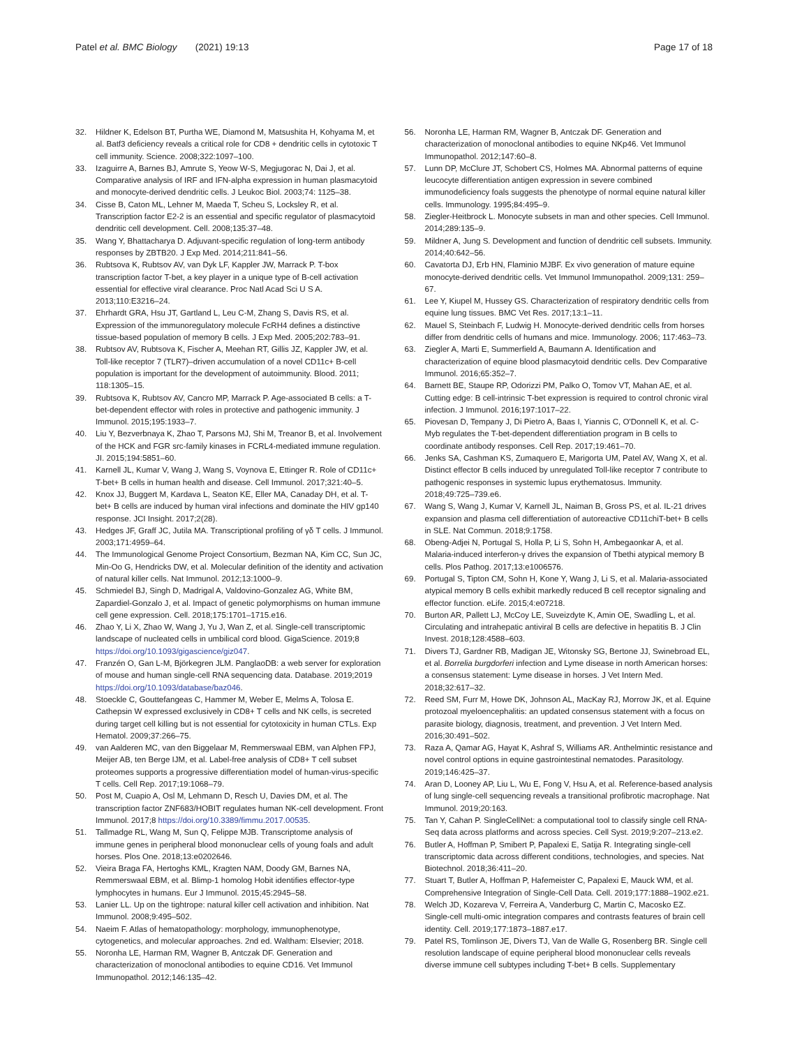Patel et al. BMC Biology (2021) 19:13
Page 17 of 18
32. Hildner K, Edelson BT, Purtha WE, Diamond M, Matsushita H, Kohyama M, et al. Batf3 deficiency reveals a critical role for CD8 + dendritic cells in cytotoxic T cell immunity. Science. 2008;322:1097–100.
33. Izaguirre A, Barnes BJ, Amrute S, Yeow W-S, Megjugorac N, Dai J, et al. Comparative analysis of IRF and IFN-alpha expression in human plasmacytoid and monocyte-derived dendritic cells. J Leukoc Biol. 2003;74: 1125–38.
34. Cisse B, Caton ML, Lehner M, Maeda T, Scheu S, Locksley R, et al. Transcription factor E2-2 is an essential and specific regulator of plasmacytoid dendritic cell development. Cell. 2008;135:37–48.
35. Wang Y, Bhattacharya D. Adjuvant-specific regulation of long-term antibody responses by ZBTB20. J Exp Med. 2014;211:841–56.
36. Rubtsova K, Rubtsov AV, van Dyk LF, Kappler JW, Marrack P. T-box transcription factor T-bet, a key player in a unique type of B-cell activation essential for effective viral clearance. Proc Natl Acad Sci U S A. 2013;110:E3216–24.
37. Ehrhardt GRA, Hsu JT, Gartland L, Leu C-M, Zhang S, Davis RS, et al. Expression of the immunoregulatory molecule FcRH4 defines a distinctive tissue-based population of memory B cells. J Exp Med. 2005;202:783–91.
38. Rubtsov AV, Rubtsova K, Fischer A, Meehan RT, Gillis JZ, Kappler JW, et al. Toll-like receptor 7 (TLR7)–driven accumulation of a novel CD11c+ B-cell population is important for the development of autoimmunity. Blood. 2011; 118:1305–15.
39. Rubtsova K, Rubtsov AV, Cancro MP, Marrack P. Age-associated B cells: a T-bet-dependent effector with roles in protective and pathogenic immunity. J Immunol. 2015;195:1933–7.
40. Liu Y, Bezverbnaya K, Zhao T, Parsons MJ, Shi M, Treanor B, et al. Involvement of the HCK and FGR src-family kinases in FCRL4-mediated immune regulation. JI. 2015;194:5851–60.
41. Karnell JL, Kumar V, Wang J, Wang S, Voynova E, Ettinger R. Role of CD11c+ T-bet+ B cells in human health and disease. Cell Immunol. 2017;321:40–5.
42. Knox JJ, Buggert M, Kardava L, Seaton KE, Eller MA, Canaday DH, et al. T-bet+ B cells are induced by human viral infections and dominate the HIV gp140 response. JCI Insight. 2017;2(28).
43. Hedges JF, Graff JC, Jutila MA. Transcriptional profiling of γδ T cells. J Immunol. 2003;171:4959–64.
44. The Immunological Genome Project Consortium, Bezman NA, Kim CC, Sun JC, Min-Oo G, Hendricks DW, et al. Molecular definition of the identity and activation of natural killer cells. Nat Immunol. 2012;13:1000–9.
45. Schmiedel BJ, Singh D, Madrigal A, Valdovino-Gonzalez AG, White BM, Zapardiel-Gonzalo J, et al. Impact of genetic polymorphisms on human immune cell gene expression. Cell. 2018;175:1701–1715.e16.
46. Zhao Y, Li X, Zhao W, Wang J, Yu J, Wan Z, et al. Single-cell transcriptomic landscape of nucleated cells in umbilical cord blood. GigaScience. 2019;8 https://doi.org/10.1093/gigascience/giz047.
47. Franzén O, Gan L-M, Björkegren JLM. PanglaoDB: a web server for exploration of mouse and human single-cell RNA sequencing data. Database. 2019;2019 https://doi.org/10.1093/database/baz046.
48. Stoeckle C, Gouttefangeas C, Hammer M, Weber E, Melms A, Tolosa E. Cathepsin W expressed exclusively in CD8+ T cells and NK cells, is secreted during target cell killing but is not essential for cytotoxicity in human CTLs. Exp Hematol. 2009;37:266–75.
49. van Aalderen MC, van den Biggelaar M, Remmerswaal EBM, van Alphen FPJ, Meijer AB, ten Berge IJM, et al. Label-free analysis of CD8+ T cell subset proteomes supports a progressive differentiation model of human-virus-specific T cells. Cell Rep. 2017;19:1068–79.
50. Post M, Cuapio A, Osl M, Lehmann D, Resch U, Davies DM, et al. The transcription factor ZNF683/HOBIT regulates human NK-cell development. Front Immunol. 2017;8 https://doi.org/10.3389/fimmu.2017.00535.
51. Tallmadge RL, Wang M, Sun Q, Felippe MJB. Transcriptome analysis of immune genes in peripheral blood mononuclear cells of young foals and adult horses. Plos One. 2018;13:e0202646.
52. Vieira Braga FA, Hertoghs KML, Kragten NAM, Doody GM, Barnes NA, Remmerswaal EBM, et al. Blimp-1 homolog Hobit identifies effector-type lymphocytes in humans. Eur J Immunol. 2015;45:2945–58.
53. Lanier LL. Up on the tightrope: natural killer cell activation and inhibition. Nat Immunol. 2008;9:495–502.
54. Naeim F. Atlas of hematopathology: morphology, immunophenotype, cytogenetics, and molecular approaches. 2nd ed. Waltham: Elsevier; 2018.
55. Noronha LE, Harman RM, Wagner B, Antczak DF. Generation and characterization of monoclonal antibodies to equine CD16. Vet Immunol Immunopathol. 2012;146:135–42.
56. Noronha LE, Harman RM, Wagner B, Antczak DF. Generation and characterization of monoclonal antibodies to equine NKp46. Vet Immunol Immunopathol. 2012;147:60–8.
57. Lunn DP, McClure JT, Schobert CS, Holmes MA. Abnormal patterns of equine leucocyte differentiation antigen expression in severe combined immunodeficiency foals suggests the phenotype of normal equine natural killer cells. Immunology. 1995;84:495–9.
58. Ziegler-Heitbrock L. Monocyte subsets in man and other species. Cell Immunol. 2014;289:135–9.
59. Mildner A, Jung S. Development and function of dendritic cell subsets. Immunity. 2014;40:642–56.
60. Cavatorta DJ, Erb HN, Flaminio MJBF. Ex vivo generation of mature equine monocyte-derived dendritic cells. Vet Immunol Immunopathol. 2009;131: 259–67.
61. Lee Y, Kiupel M, Hussey GS. Characterization of respiratory dendritic cells from equine lung tissues. BMC Vet Res. 2017;13:1–11.
62. Mauel S, Steinbach F, Ludwig H. Monocyte-derived dendritic cells from horses differ from dendritic cells of humans and mice. Immunology. 2006; 117:463–73.
63. Ziegler A, Marti E, Summerfield A, Baumann A. Identification and characterization of equine blood plasmacytoid dendritic cells. Dev Comparative Immunol. 2016;65:352–7.
64. Barnett BE, Staupe RP, Odorizzi PM, Palko O, Tomov VT, Mahan AE, et al. Cutting edge: B cell-intrinsic T-bet expression is required to control chronic viral infection. J Immunol. 2016;197:1017–22.
65. Piovesan D, Tempany J, Di Pietro A, Baas I, Yiannis C, O'Donnell K, et al. C-Myb regulates the T-bet-dependent differentiation program in B cells to coordinate antibody responses. Cell Rep. 2017;19:461–70.
66. Jenks SA, Cashman KS, Zumaquero E, Marigorta UM, Patel AV, Wang X, et al. Distinct effector B cells induced by unregulated Toll-like receptor 7 contribute to pathogenic responses in systemic lupus erythematosus. Immunity. 2018;49:725–739.e6.
67. Wang S, Wang J, Kumar V, Karnell JL, Naiman B, Gross PS, et al. IL-21 drives expansion and plasma cell differentiation of autoreactive CD11chiT-bet+ B cells in SLE. Nat Commun. 2018;9:1758.
68. Obeng-Adjei N, Portugal S, Holla P, Li S, Sohn H, Ambegaonkar A, et al. Malaria-induced interferon-γ drives the expansion of Tbethi atypical memory B cells. Plos Pathog. 2017;13:e1006576.
69. Portugal S, Tipton CM, Sohn H, Kone Y, Wang J, Li S, et al. Malaria-associated atypical memory B cells exhibit markedly reduced B cell receptor signaling and effector function. eLife. 2015;4:e07218.
70. Burton AR, Pallett LJ, McCoy LE, Suveizdyte K, Amin OE, Swadling L, et al. Circulating and intrahepatic antiviral B cells are defective in hepatitis B. J Clin Invest. 2018;128:4588–603.
71. Divers TJ, Gardner RB, Madigan JE, Witonsky SG, Bertone JJ, Swinebroad EL, et al. Borrelia burgdorferi infection and Lyme disease in north American horses: a consensus statement: Lyme disease in horses. J Vet Intern Med. 2018;32:617–32.
72. Reed SM, Furr M, Howe DK, Johnson AL, MacKay RJ, Morrow JK, et al. Equine protozoal myeloencephalitis: an updated consensus statement with a focus on parasite biology, diagnosis, treatment, and prevention. J Vet Intern Med. 2016;30:491–502.
73. Raza A, Qamar AG, Hayat K, Ashraf S, Williams AR. Anthelmintic resistance and novel control options in equine gastrointestinal nematodes. Parasitology. 2019;146:425–37.
74. Aran D, Looney AP, Liu L, Wu E, Fong V, Hsu A, et al. Reference-based analysis of lung single-cell sequencing reveals a transitional profibrotic macrophage. Nat Immunol. 2019;20:163.
75. Tan Y, Cahan P. SingleCellNet: a computational tool to classify single cell RNA-Seq data across platforms and across species. Cell Syst. 2019;9:207–213.e2.
76. Butler A, Hoffman P, Smibert P, Papalexi E, Satija R. Integrating single-cell transcriptomic data across different conditions, technologies, and species. Nat Biotechnol. 2018;36:411–20.
77. Stuart T, Butler A, Hoffman P, Hafemeister C, Papalexi E, Mauck WM, et al. Comprehensive Integration of Single-Cell Data. Cell. 2019;177:1888–1902.e21.
78. Welch JD, Kozareva V, Ferreira A, Vanderburg C, Martin C, Macosko EZ. Single-cell multi-omic integration compares and contrasts features of brain cell identity. Cell. 2019;177:1873–1887.e17.
79. Patel RS, Tomlinson JE, Divers TJ, Van de Walle G, Rosenberg BR. Single cell resolution landscape of equine peripheral blood mononuclear cells reveals diverse immune cell subtypes including T-bet+ B cells. Supplementary